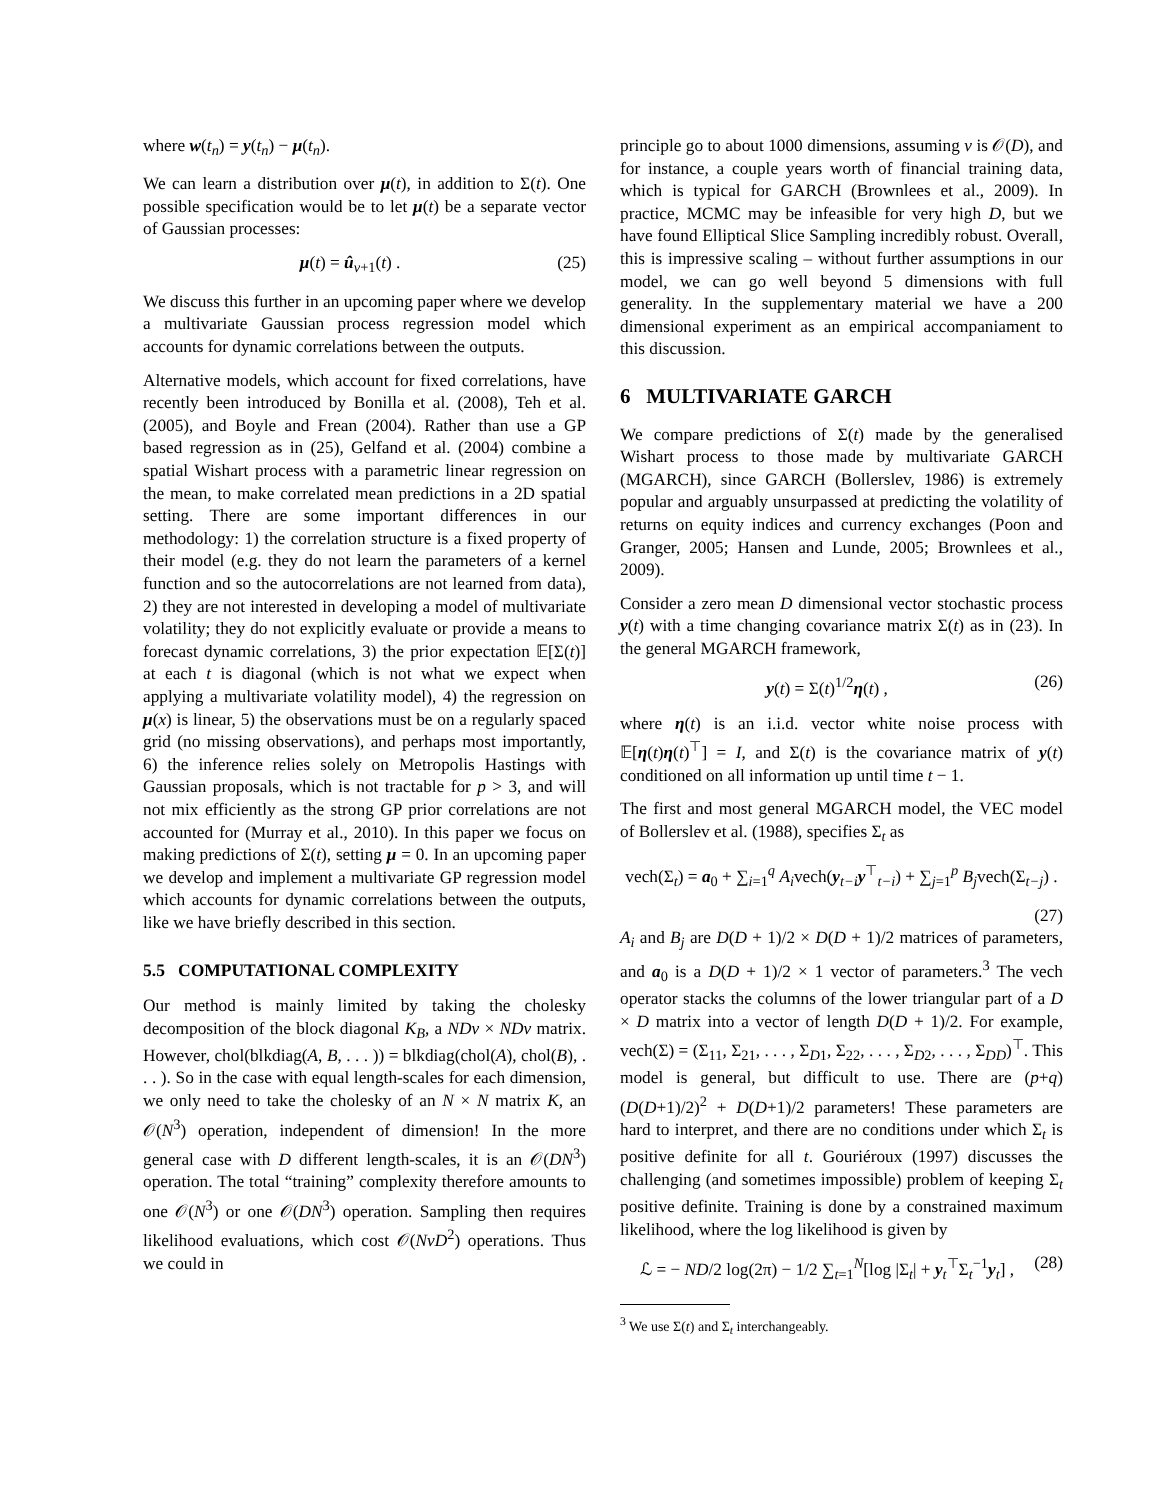where w(t<sub>n</sub>) = y(t<sub>n</sub>) − μ(t<sub>n</sub>).
We can learn a distribution over μ(t), in addition to Σ(t). One possible specification would be to let μ(t) be a separate vector of Gaussian processes:
μ(t) = û<sub>ν+1</sub>(t) . (25)
We discuss this further in an upcoming paper where we develop a multivariate Gaussian process regression model which accounts for dynamic correlations between the outputs.
Alternative models, which account for fixed correlations, have recently been introduced by Bonilla et al. (2008), Teh et al. (2005), and Boyle and Frean (2004). Rather than use a GP based regression as in (25), Gelfand et al. (2004) combine a spatial Wishart process with a parametric linear regression on the mean, to make correlated mean predictions in a 2D spatial setting. There are some important differences in our methodology: 1) the correlation structure is a fixed property of their model (e.g. they do not learn the parameters of a kernel function and so the autocorrelations are not learned from data), 2) they are not interested in developing a model of multivariate volatility; they do not explicitly evaluate or provide a means to forecast dynamic correlations, 3) the prior expectation 𝔼[Σ(t)] at each t is diagonal (which is not what we expect when applying a multivariate volatility model), 4) the regression on μ(x) is linear, 5) the observations must be on a regularly spaced grid (no missing observations), and perhaps most importantly, 6) the inference relies solely on Metropolis Hastings with Gaussian proposals, which is not tractable for p > 3, and will not mix efficiently as the strong GP prior correlations are not accounted for (Murray et al., 2010). In this paper we focus on making predictions of Σ(t), setting μ = 0. In an upcoming paper we develop and implement a multivariate GP regression model which accounts for dynamic correlations between the outputs, like we have briefly described in this section.
5.5 COMPUTATIONAL COMPLEXITY
Our method is mainly limited by taking the cholesky decomposition of the block diagonal K<sub>B</sub>, a NDν × NDν matrix. However, chol(blkdiag(A, B, . . . )) = blkdiag(chol(A), chol(B), . . . ). So in the case with equal length-scales for each dimension, we only need to take the cholesky of an N × N matrix K, an 𝒪(N<sup>3</sup>) operation, independent of dimension! In the more general case with D different length-scales, it is an 𝒪(DN<sup>3</sup>) operation. The total “training” complexity therefore amounts to one 𝒪(N<sup>3</sup>) or one 𝒪(DN<sup>3</sup>) operation. Sampling then requires likelihood evaluations, which cost 𝒪(NνD<sup>2</sup>) operations. Thus we could in
principle go to about 1000 dimensions, assuming ν is 𝒪(D), and for instance, a couple years worth of financial training data, which is typical for GARCH (Brownlees et al., 2009). In practice, MCMC may be infeasible for very high D, but we have found Elliptical Slice Sampling incredibly robust. Overall, this is impressive scaling – without further assumptions in our model, we can go well beyond 5 dimensions with full generality. In the supplementary material we have a 200 dimensional experiment as an empirical accompaniament to this discussion.
6 MULTIVARIATE GARCH
We compare predictions of Σ(t) made by the generalised Wishart process to those made by multivariate GARCH (MGARCH), since GARCH (Bollerslev, 1986) is extremely popular and arguably unsurpassed at predicting the volatility of returns on equity indices and currency exchanges (Poon and Granger, 2005; Hansen and Lunde, 2005; Brownlees et al., 2009).
Consider a zero mean D dimensional vector stochastic process y(t) with a time changing covariance matrix Σ(t) as in (23). In the general MGARCH framework,
y(t) = Σ(t)<sup>1/2</sup>η(t) , (26)
where η(t) is an i.i.d. vector white noise process with 𝔼[η(t)η(t)<sup>⊤</sup>] = I, and Σ(t) is the covariance matrix of y(t) conditioned on all information up until time t − 1.
The first and most general MGARCH model, the VEC model of Bollerslev et al. (1988), specifies Σ<sub>t</sub> as
vech(Σ<sub>t</sub>) = a<sub>0</sub> + ∑<sub>i=1</sub><sup>q</sup> A<sub>i</sub>vech(y<sub>t−i</sub>y<sup>⊤</sup><sub>t−i</sub>) + ∑<sub>j=1</sub><sup>p</sup> B<sub>j</sub>vech(Σ<sub>t−j</sub>) .
(27)
A<sub>i</sub> and B<sub>j</sub> are D(D + 1)/2 × D(D + 1)/2 matrices of parameters, and a<sub>0</sub> is a D(D + 1)/2 × 1 vector of parameters.<sup>3</sup> The vech operator stacks the columns of the lower triangular part of a D × D matrix into a vector of length D(D + 1)/2. For example, vech(Σ) = (Σ<sub>11</sub>, Σ<sub>21</sub>, . . . , Σ<sub>D1</sub>, Σ<sub>22</sub>, . . . , Σ<sub>D2</sub>, . . . , Σ<sub>DD</sub>)<sup>⊤</sup>. This model is general, but difficult to use. There are (p+q)(D(D+1)/2)<sup>2</sup> + D(D+1)/2 parameters! These parameters are hard to interpret, and there are no conditions under which Σ<sub>t</sub> is positive definite for all t. Gouriéroux (1997) discusses the challenging (and sometimes impossible) problem of keeping Σ<sub>t</sub> positive definite. Training is done by a constrained maximum likelihood, where the log likelihood is given by
ℒ = − ND/2 log(2π) − 1/2 ∑<sub>t=1</sub><sup>N</sup>[log |Σ<sub>t</sub>| + y<sub>t</sub><sup>⊤</sup>Σ<sub>t</sub><sup>−1</sup>y<sub>t</sub>] , (28)
<sup>3</sup> We use Σ(t) and Σ<sub>t</sub> interchangeably.